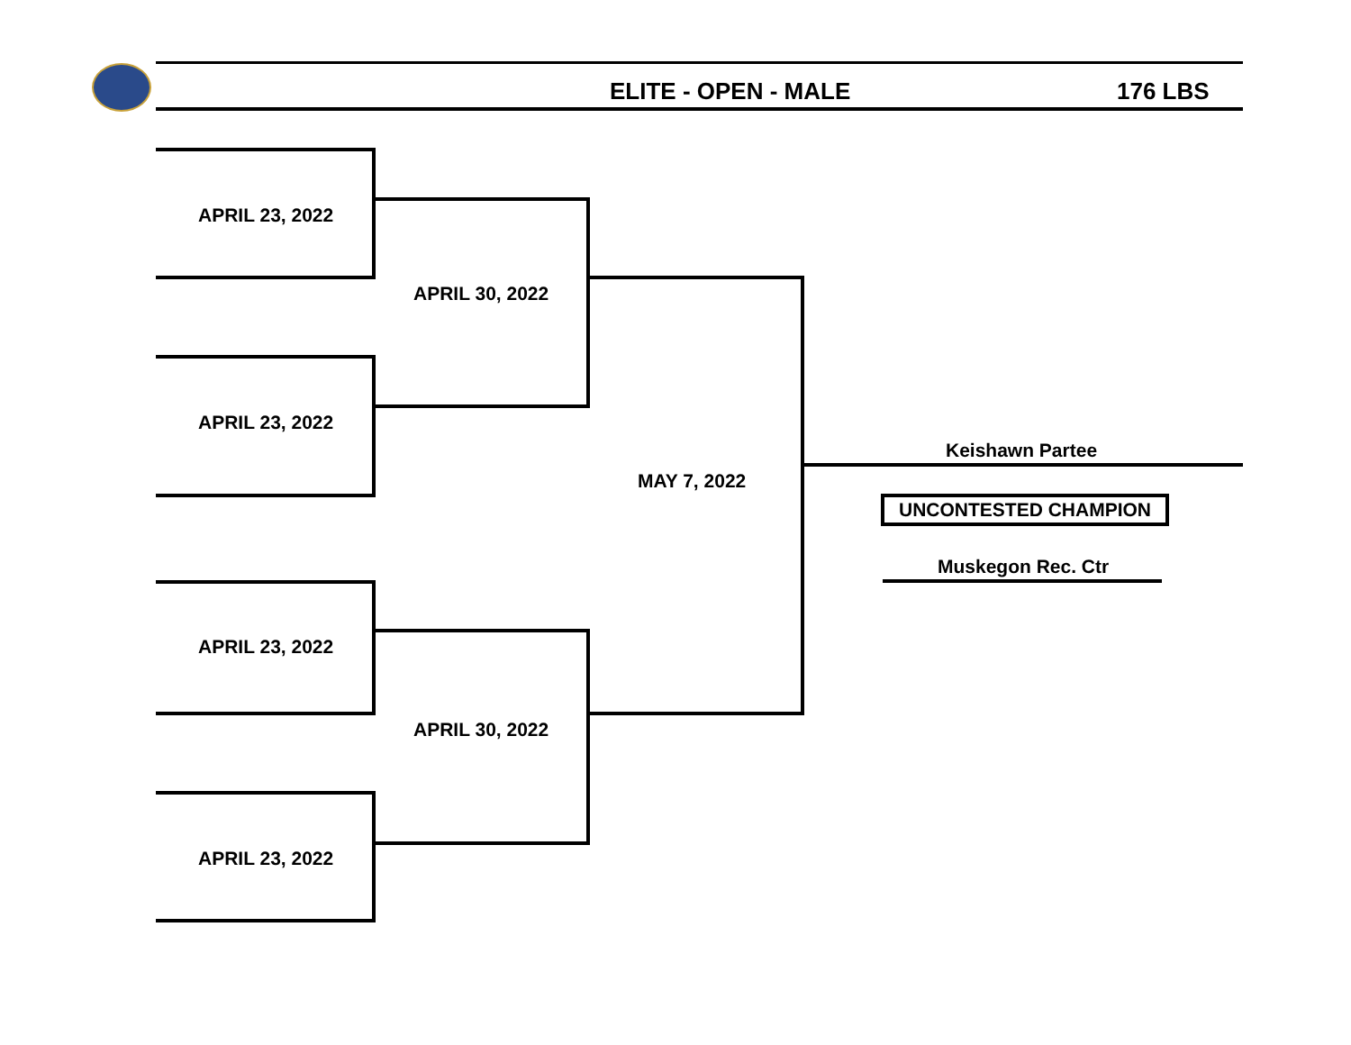ELITE - OPEN - MALE 176 LBS
APRIL 23, 2022
APRIL 23, 2022
APRIL 23, 2022
APRIL 23, 2022
APRIL 30, 2022
APRIL 30, 2022
MAY 7, 2022
Keishawn Partee
UNCONTESTED CHAMPION
Muskegon Rec. Ctr